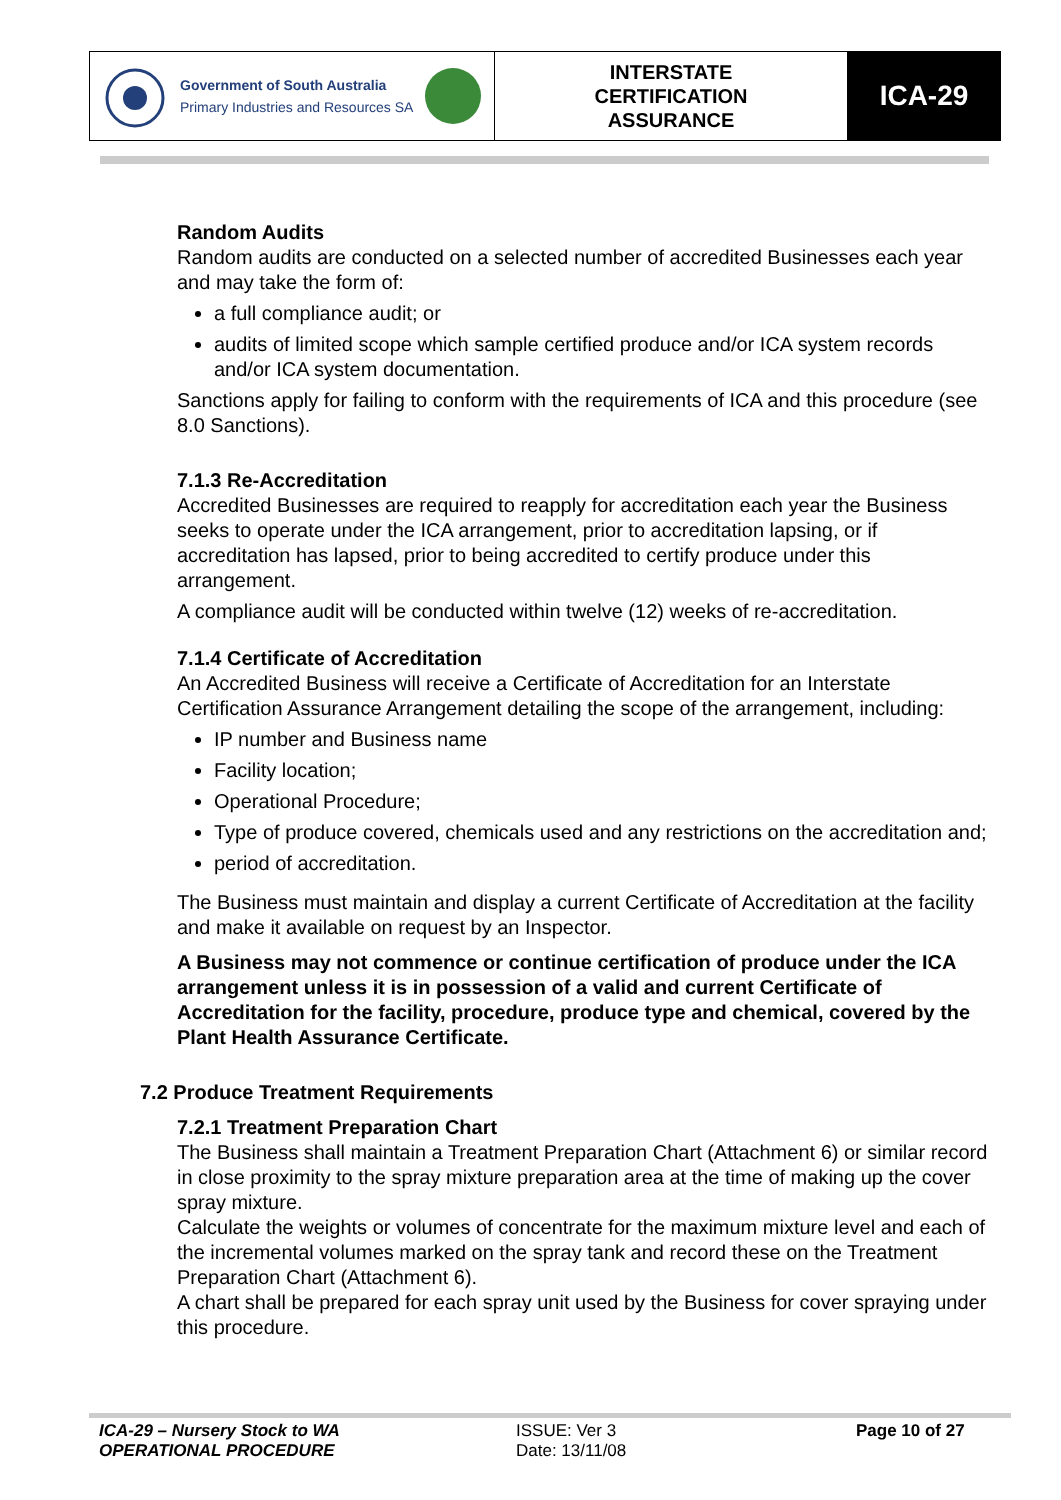Government of South Australia
Primary Industries and Resources SA
INTERSTATE
CERTIFICATION
ASSURANCE
ICA-29
Random Audits
Random audits are conducted on a selected number of accredited Businesses each year and may take the form of:
a full compliance audit; or
audits of limited scope which sample certified produce and/or ICA system records and/or ICA system documentation.
Sanctions apply for failing to conform with the requirements of ICA and this procedure (see 8.0 Sanctions).
7.1.3 Re-Accreditation
Accredited Businesses are required to reapply for accreditation each year the Business seeks to operate under the ICA arrangement, prior to accreditation lapsing, or if accreditation has lapsed, prior to being accredited to certify produce under this arrangement.
A compliance audit will be conducted within twelve (12) weeks of re-accreditation.
7.1.4 Certificate of Accreditation
An Accredited Business will receive a Certificate of Accreditation for an Interstate Certification Assurance Arrangement detailing the scope of the arrangement, including:
IP number and Business name
Facility location;
Operational Procedure;
Type of produce covered, chemicals used and any restrictions on the accreditation and;
period of accreditation.
The Business must maintain and display a current Certificate of Accreditation at the facility and make it available on request by an Inspector.
A Business may not commence or continue certification of produce under the ICA arrangement unless it is in possession of a valid and current Certificate of Accreditation for the facility, procedure, produce type and chemical, covered by the Plant Health Assurance Certificate.
7.2 Produce Treatment Requirements
7.2.1 Treatment Preparation Chart
The Business shall maintain a Treatment Preparation Chart (Attachment 6) or similar record in close proximity to the spray mixture preparation area at the time of making up the cover spray mixture.
Calculate the weights or volumes of concentrate for the maximum mixture level and each of the incremental volumes marked on the spray tank and record these on the Treatment Preparation Chart (Attachment 6).
A chart shall be prepared for each spray unit used by the Business for cover spraying under this procedure.
ICA-29 – Nursery Stock to WA
OPERATIONAL PROCEDURE
ISSUE: Ver 3
Date: 13/11/08
Page 10 of 27